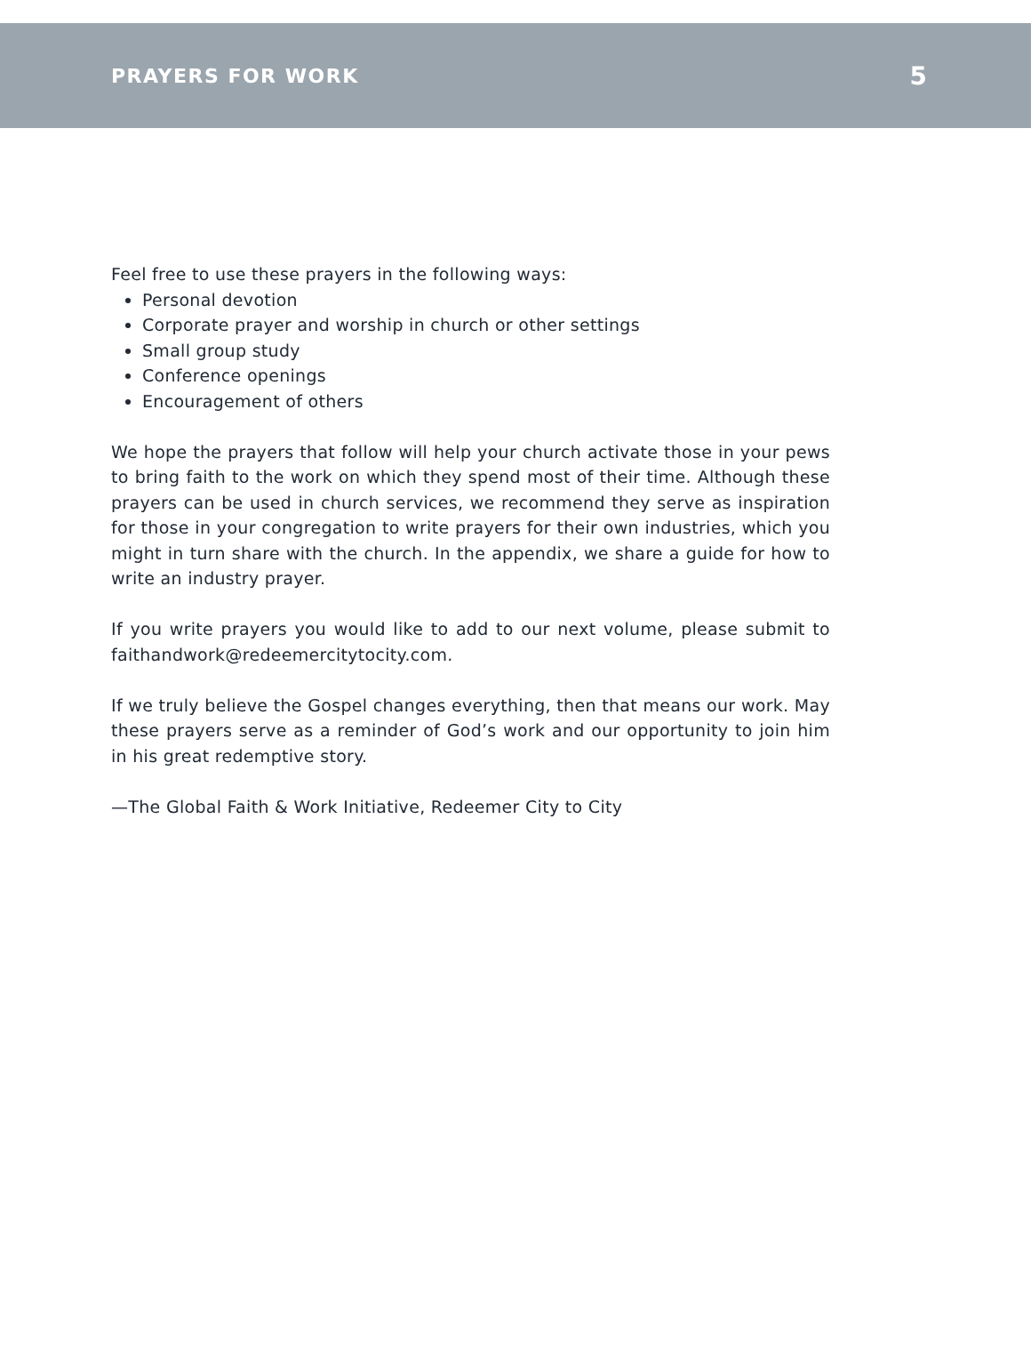PRAYERS FOR WORK 5
Feel free to use these prayers in the following ways:
Personal devotion
Corporate prayer and worship in church or other settings
Small group study
Conference openings
Encouragement of others
We hope the prayers that follow will help your church activate those in your pews to bring faith to the work on which they spend most of their time. Although these prayers can be used in church services, we recommend they serve as inspiration for those in your congregation to write prayers for their own industries, which you might in turn share with the church. In the appendix, we share a guide for how to write an industry prayer.
If you write prayers you would like to add to our next volume, please submit to faithandwork@redeemercitytocity.com.
If we truly believe the Gospel changes everything, then that means our work. May these prayers serve as a reminder of God’s work and our opportunity to join him in his great redemptive story.
—The Global Faith & Work Initiative, Redeemer City to City